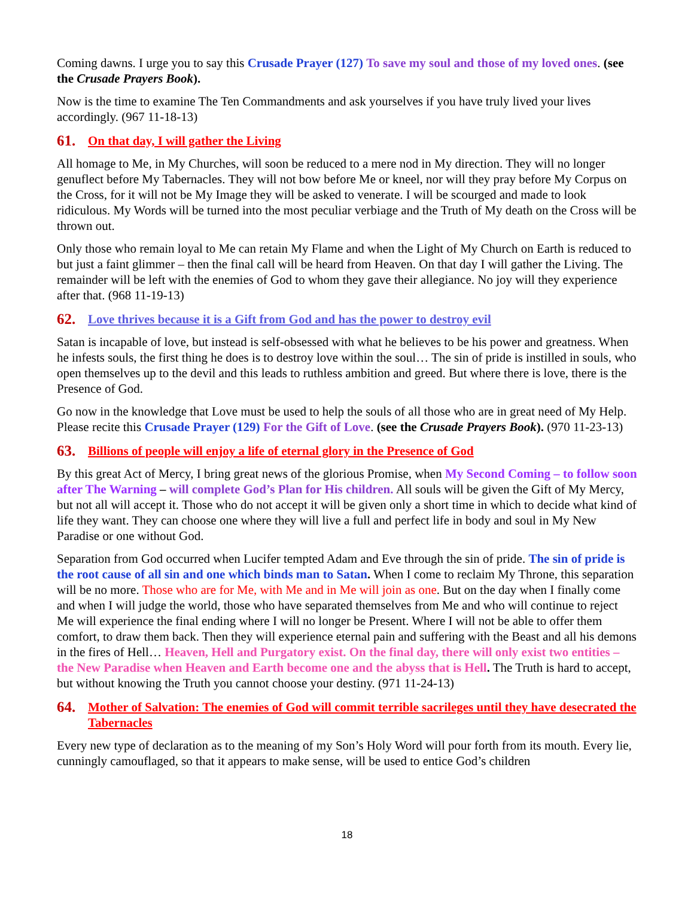Coming dawns. I urge you to say this Crusade Prayer (127) To save my soul and those of my loved ones. (see the Crusade Prayers Book).
Now is the time to examine The Ten Commandments and ask yourselves if you have truly lived your lives accordingly. (967 11-18-13)
61. On that day, I will gather the Living
All homage to Me, in My Churches, will soon be reduced to a mere nod in My direction. They will no longer genuflect before My Tabernacles. They will not bow before Me or kneel, nor will they pray before My Corpus on the Cross, for it will not be My Image they will be asked to venerate. I will be scourged and made to look ridiculous. My Words will be turned into the most peculiar verbiage and the Truth of My death on the Cross will be thrown out.
Only those who remain loyal to Me can retain My Flame and when the Light of My Church on Earth is reduced to but just a faint glimmer – then the final call will be heard from Heaven. On that day I will gather the Living. The remainder will be left with the enemies of God to whom they gave their allegiance. No joy will they experience after that. (968 11-19-13)
62. Love thrives because it is a Gift from God and has the power to destroy evil
Satan is incapable of love, but instead is self-obsessed with what he believes to be his power and greatness. When he infests souls, the first thing he does is to destroy love within the soul… The sin of pride is instilled in souls, who open themselves up to the devil and this leads to ruthless ambition and greed. But where there is love, there is the Presence of God.
Go now in the knowledge that Love must be used to help the souls of all those who are in great need of My Help. Please recite this Crusade Prayer (129) For the Gift of Love. (see the Crusade Prayers Book). (970 11-23-13)
63. Billions of people will enjoy a life of eternal glory in the Presence of God
By this great Act of Mercy, I bring great news of the glorious Promise, when My Second Coming – to follow soon after The Warning – will complete God’s Plan for His children. All souls will be given the Gift of My Mercy, but not all will accept it. Those who do not accept it will be given only a short time in which to decide what kind of life they want. They can choose one where they will live a full and perfect life in body and soul in My New Paradise or one without God.
Separation from God occurred when Lucifer tempted Adam and Eve through the sin of pride. The sin of pride is the root cause of all sin and one which binds man to Satan. When I come to reclaim My Throne, this separation will be no more. Those who are for Me, with Me and in Me will join as one. But on the day when I finally come and when I will judge the world, those who have separated themselves from Me and who will continue to reject Me will experience the final ending where I will no longer be Present. Where I will not be able to offer them comfort, to draw them back. Then they will experience eternal pain and suffering with the Beast and all his demons in the fires of Hell… Heaven, Hell and Purgatory exist. On the final day, there will only exist two entities – the New Paradise when Heaven and Earth become one and the abyss that is Hell. The Truth is hard to accept, but without knowing the Truth you cannot choose your destiny. (971 11-24-13)
64. Mother of Salvation: The enemies of God will commit terrible sacrileges until they have desecrated the Tabernacles
Every new type of declaration as to the meaning of my Son’s Holy Word will pour forth from its mouth. Every lie, cunningly camouflaged, so that it appears to make sense, will be used to entice God’s children
18